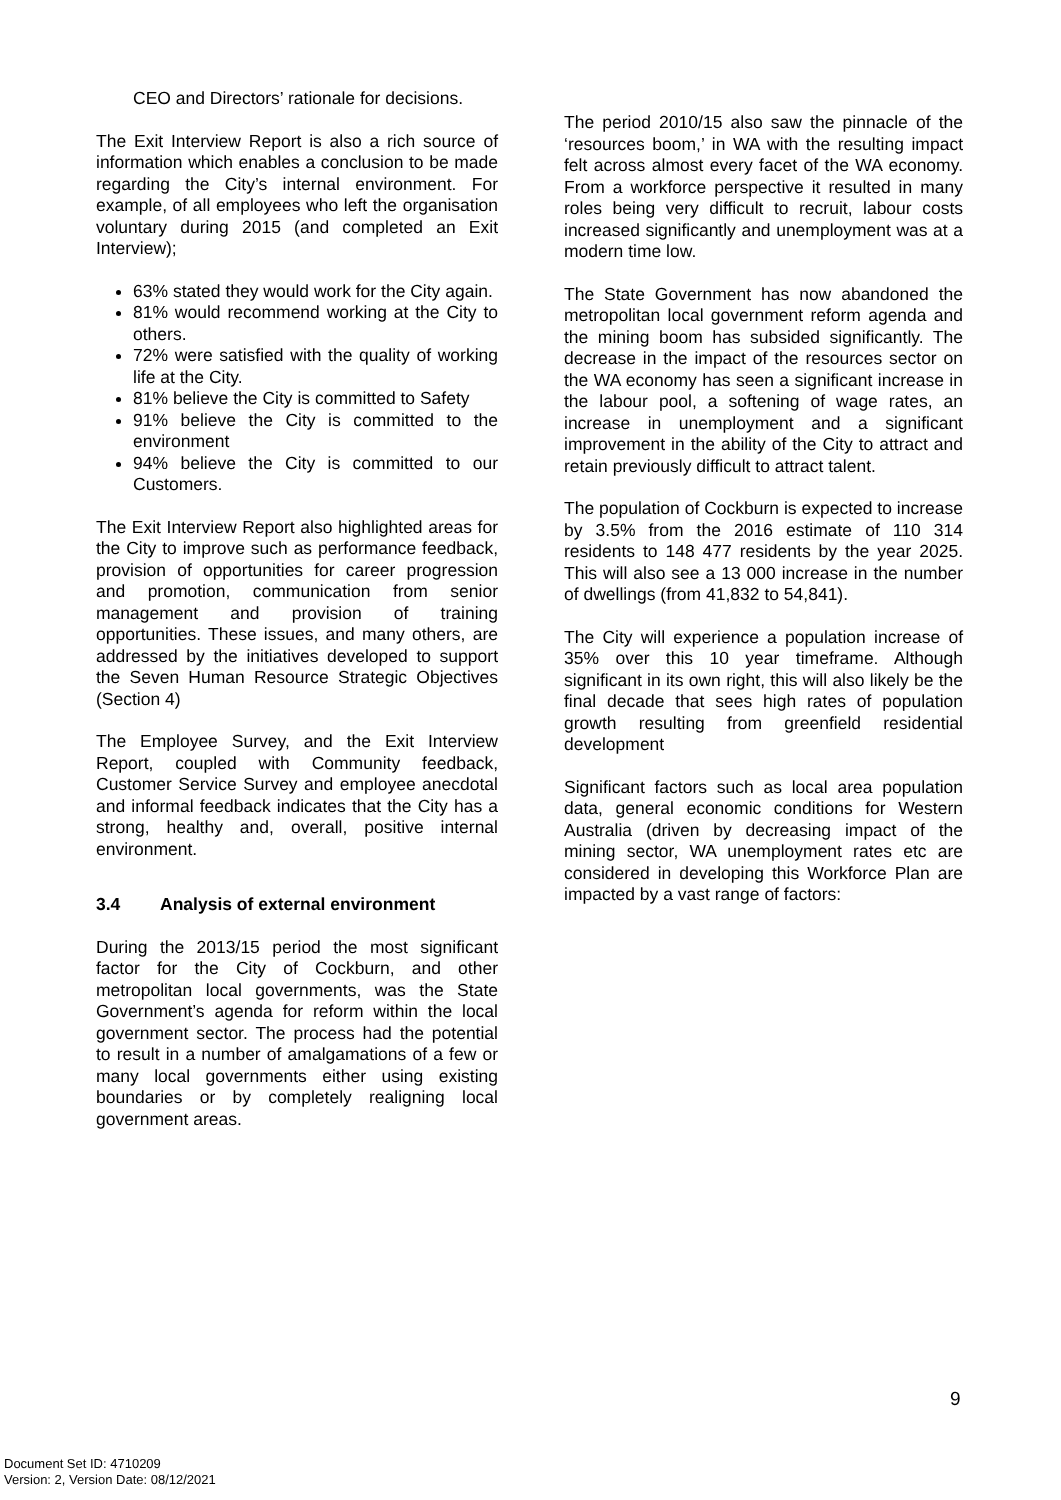CEO and Directors’ rationale for decisions.
The Exit Interview Report is also a rich source of information which enables a conclusion to be made regarding the City’s internal environment. For example, of all employees who left the organisation voluntary during 2015 (and completed an Exit Interview);
63% stated they would work for the City again.
81% would recommend working at the City to others.
72% were satisfied with the quality of working life at the City.
81% believe the City is committed to Safety
91% believe the City is committed to the environment
94% believe the City is committed to our Customers.
The Exit Interview Report also highlighted areas for the City to improve such as performance feedback, provision of opportunities for career progression and promotion, communication from senior management and provision of training opportunities. These issues, and many others, are addressed by the initiatives developed to support the Seven Human Resource Strategic Objectives (Section 4)
The Employee Survey, and the Exit Interview Report, coupled with Community feedback, Customer Service Survey and employee anecdotal and informal feedback indicates that the City has a strong, healthy and, overall, positive internal environment.
3.4 Analysis of external environment
During the 2013/15 period the most significant factor for the City of Cockburn, and other metropolitan local governments, was the State Government’s agenda for reform within the local government sector. The process had the potential to result in a number of amalgamations of a few or many local governments either using existing boundaries or by completely realigning local government areas.
The period 2010/15 also saw the pinnacle of the ‘resources boom,’ in WA with the resulting impact felt across almost every facet of the WA economy. From a workforce perspective it resulted in many roles being very difficult to recruit, labour costs increased significantly and unemployment was at a modern time low.
The State Government has now abandoned the metropolitan local government reform agenda and the mining boom has subsided significantly. The decrease in the impact of the resources sector on the WA economy has seen a significant increase in the labour pool, a softening of wage rates, an increase in unemployment and a significant improvement in the ability of the City to attract and retain previously difficult to attract talent.
The population of Cockburn is expected to increase by 3.5% from the 2016 estimate of 110 314 residents to 148 477 residents by the year 2025. This will also see a 13 000 increase in the number of dwellings (from 41,832 to 54,841).
The City will experience a population increase of 35% over this 10 year timeframe. Although significant in its own right, this will also likely be the final decade that sees high rates of population growth resulting from greenfield residential development
Significant factors such as local area population data, general economic conditions for Western Australia (driven by decreasing impact of the mining sector, WA unemployment rates etc are considered in developing this Workforce Plan are impacted by a vast range of factors:
9
Document Set ID: 4710209
Version: 2, Version Date: 08/12/2021